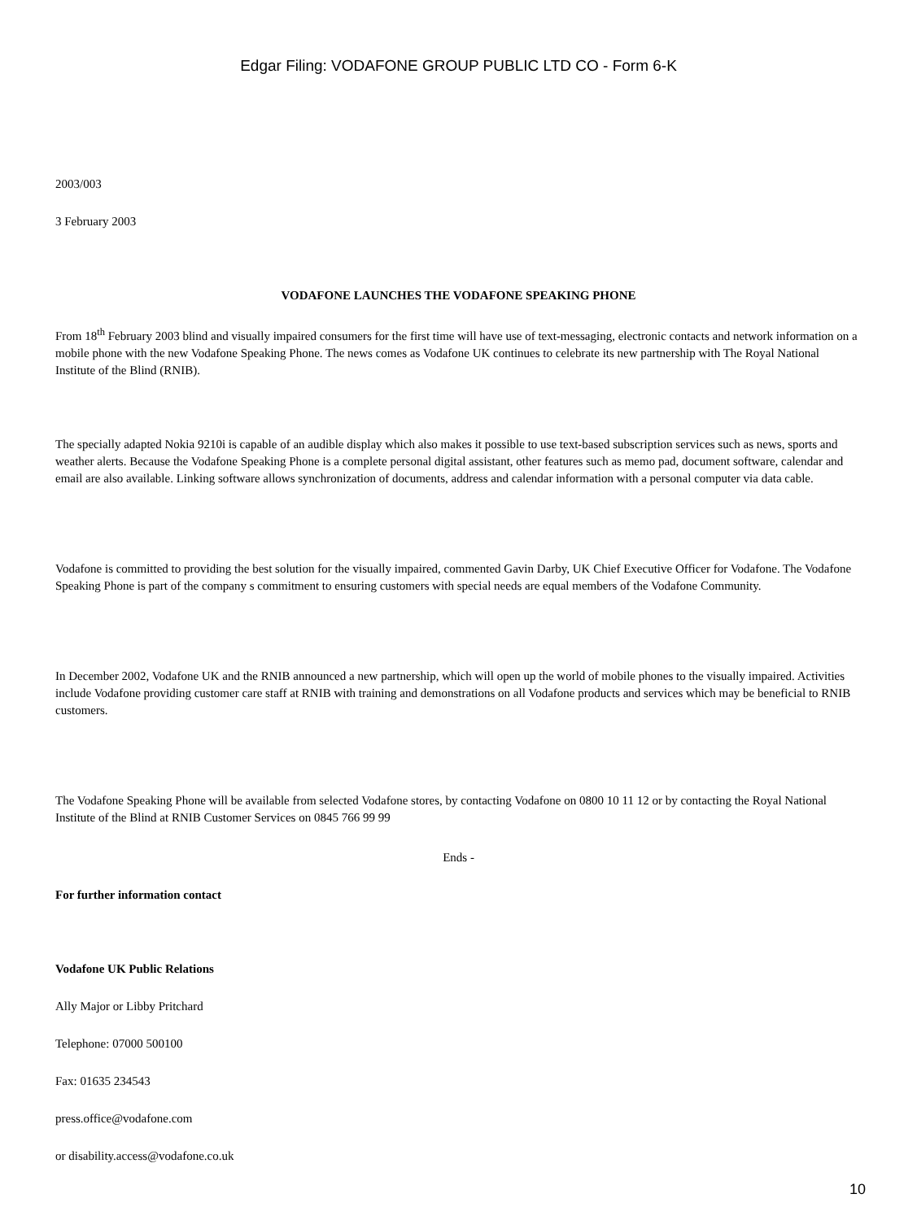Edgar Filing: VODAFONE GROUP PUBLIC LTD CO - Form 6-K
2003/003
3 February 2003
VODAFONE LAUNCHES THE VODAFONE SPEAKING PHONE
From 18<sup>th</sup> February 2003 blind and visually impaired consumers for the first time will have use of text-messaging, electronic contacts and network information on a mobile phone with the new Vodafone Speaking Phone. The news comes as Vodafone UK continues to celebrate its new partnership with The Royal National Institute of the Blind (RNIB).
The specially adapted Nokia 9210i is capable of an audible display which also makes it possible to use text-based subscription services such as news, sports and weather alerts. Because the Vodafone Speaking Phone is a complete personal digital assistant, other features such as memo pad, document software, calendar and email are also available. Linking software allows synchronization of documents, address and calendar information with a personal computer via data cable.
Vodafone is committed to providing the best solution for the visually impaired, commented Gavin Darby, UK Chief Executive Officer for Vodafone. The Vodafone Speaking Phone is part of the company s commitment to ensuring customers with special needs are equal members of the Vodafone Community.
In December 2002, Vodafone UK and the RNIB announced a new partnership, which will open up the world of mobile phones to the visually impaired. Activities include Vodafone providing customer care staff at RNIB with training and demonstrations on all Vodafone products and services which may be beneficial to RNIB customers.
The Vodafone Speaking Phone will be available from selected Vodafone stores, by contacting Vodafone on 0800 10 11 12 or by contacting the Royal National Institute of the Blind at RNIB Customer Services on 0845 766 99 99
Ends -
For further information contact
Vodafone UK Public Relations
Ally Major or Libby Pritchard
Telephone: 07000 500100
Fax: 01635 234543
press.office@vodafone.com
or disability.access@vodafone.co.uk
10